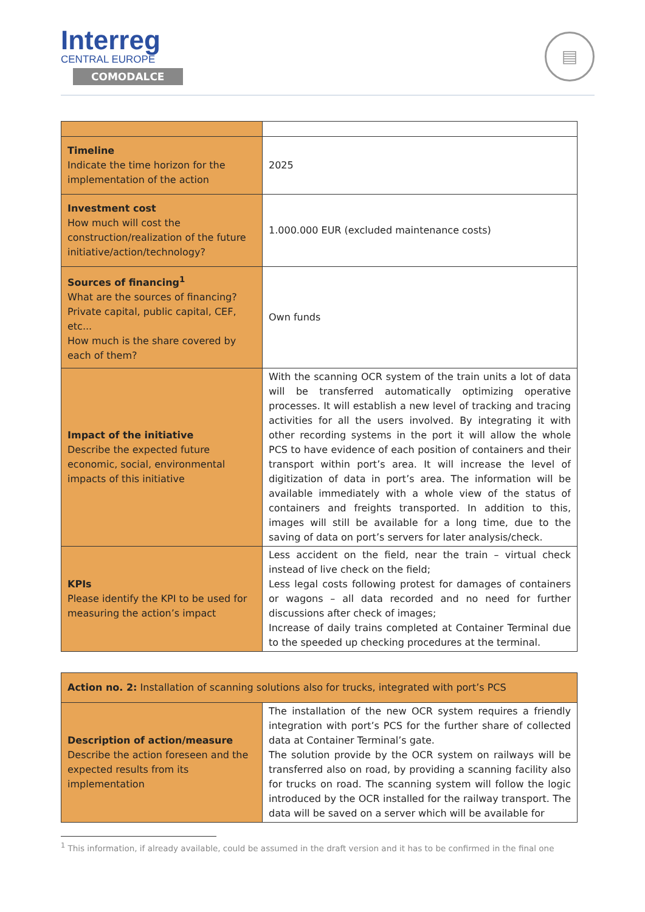Interreg
CENTRAL EUROPE
COMODALCE
▤
| Timeline Indicate the time horizon for the implementation of the action | 2025 |
| Investment cost How much will cost the construction/realization of the future initiative/action/technology? | 1.000.000 EUR (excluded maintenance costs) |
| Sources of financing<sup>1</sup> What are the sources of financing? Private capital, public capital, CEF, etc... How much is the share covered by each of them? | Own funds |
| Impact of the initiative Describe the expected future economic, social, environmental impacts of this initiative | With the scanning OCR system of the train units a lot of data will be transferred automatically optimizing operative processes. It will establish a new level of tracking and tracing activities for all the users involved. By integrating it with other recording systems in the port it will allow the whole PCS to have evidence of each position of containers and their transport within port’s area. It will increase the level of digitization of data in port’s area. The information will be available immediately with a whole view of the status of containers and freights transported. In addition to this, images will still be available for a long time, due to the saving of data on port’s servers for later analysis/check. |
| KPIs Please identify the KPI to be used for measuring the action’s impact | Less accident on the field, near the train – virtual check instead of live check on the field; Less legal costs following protest for damages of containers or wagons – all data recorded and no need for further discussions after check of images; Increase of daily trains completed at Container Terminal due to the speeded up checking procedures at the terminal. |
| Action no. 2: Installation of scanning solutions also for trucks, integrated with port’s PCS | |
| Description of action/measure Describe the action foreseen and the expected results from its implementation | The installation of the new OCR system requires a friendly integration with port’s PCS for the further share of collected data at Container Terminal’s gate. The solution provide by the OCR system on railways will be transferred also on road, by providing a scanning facility also for trucks on road. The scanning system will follow the logic introduced by the OCR installed for the railway transport. The data will be saved on a server which will be available for |
<sup>1</sup> This information, if already available, could be assumed in the draft version and it has to be confirmed in the final one